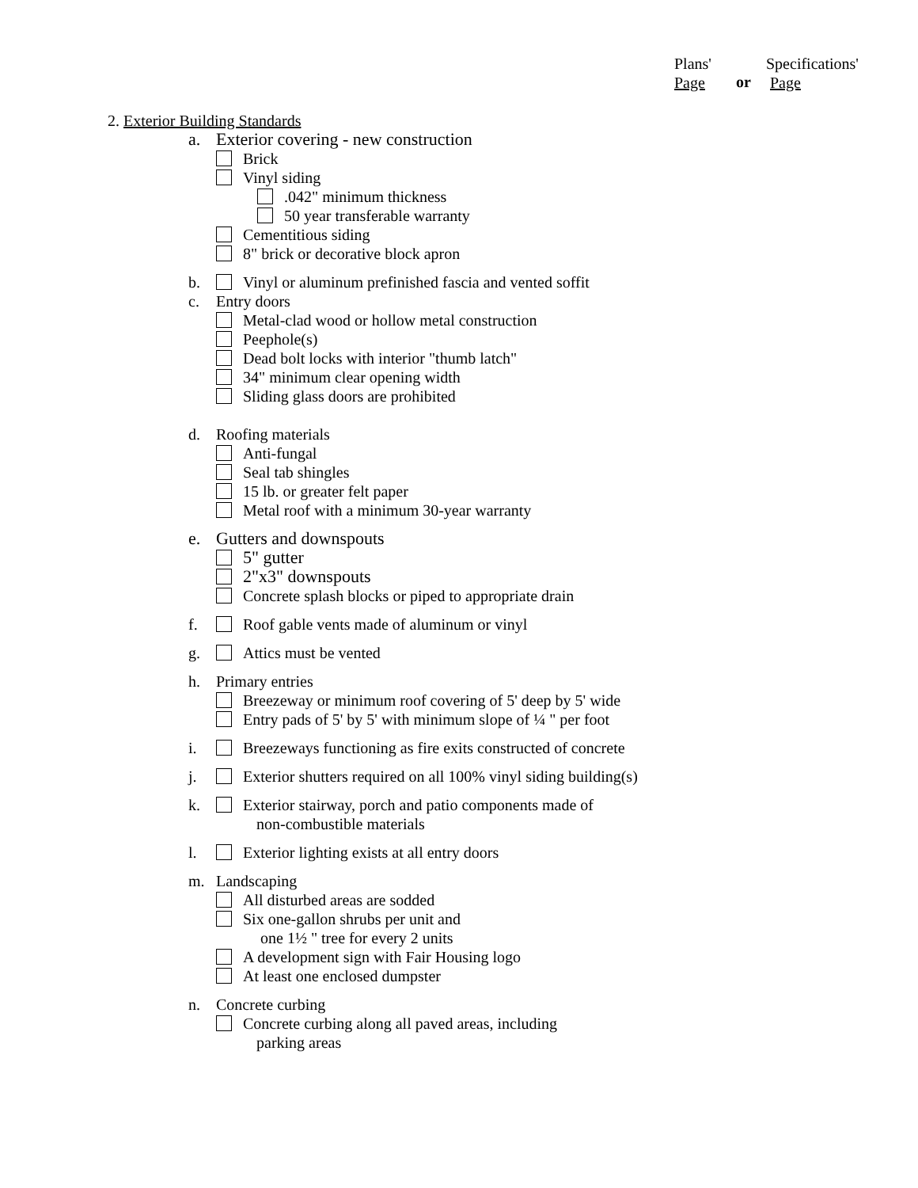Plans'
Page
or
Specifications'
Page
2. Exterior Building Standards
a. Exterior covering - new construction
Brick
Vinyl siding
.042" minimum thickness
50 year transferable warranty
Cementitious siding
8" brick or decorative block apron
b. Vinyl or aluminum prefinished fascia and vented soffit
c. Entry doors
Metal-clad wood or hollow metal construction
Peephole(s)
Dead bolt locks with interior "thumb latch"
34" minimum clear opening width
Sliding glass doors are prohibited
d. Roofing materials
Anti-fungal
Seal tab shingles
15 lb. or greater felt paper
Metal roof with a minimum 30-year warranty
e. Gutters and downspouts
5" gutter
2"x3" downspouts
Concrete splash blocks or piped to appropriate drain
f. Roof gable vents made of aluminum or vinyl
g. Attics must be vented
h. Primary entries
Breezeway or minimum roof covering of 5' deep by 5' wide
Entry pads of 5' by 5' with minimum slope of ¼ " per foot
i. Breezeways functioning as fire exits constructed of concrete
j. Exterior shutters required on all 100% vinyl siding building(s)
k. Exterior stairway, porch and patio components made of
non-combustible materials
l. Exterior lighting exists at all entry doors
m. Landscaping
All disturbed areas are sodded
Six one-gallon shrubs per unit and
one 1½ " tree for every 2 units
A development sign with Fair Housing logo
At least one enclosed dumpster
n. Concrete curbing
Concrete curbing along all paved areas, including
parking areas